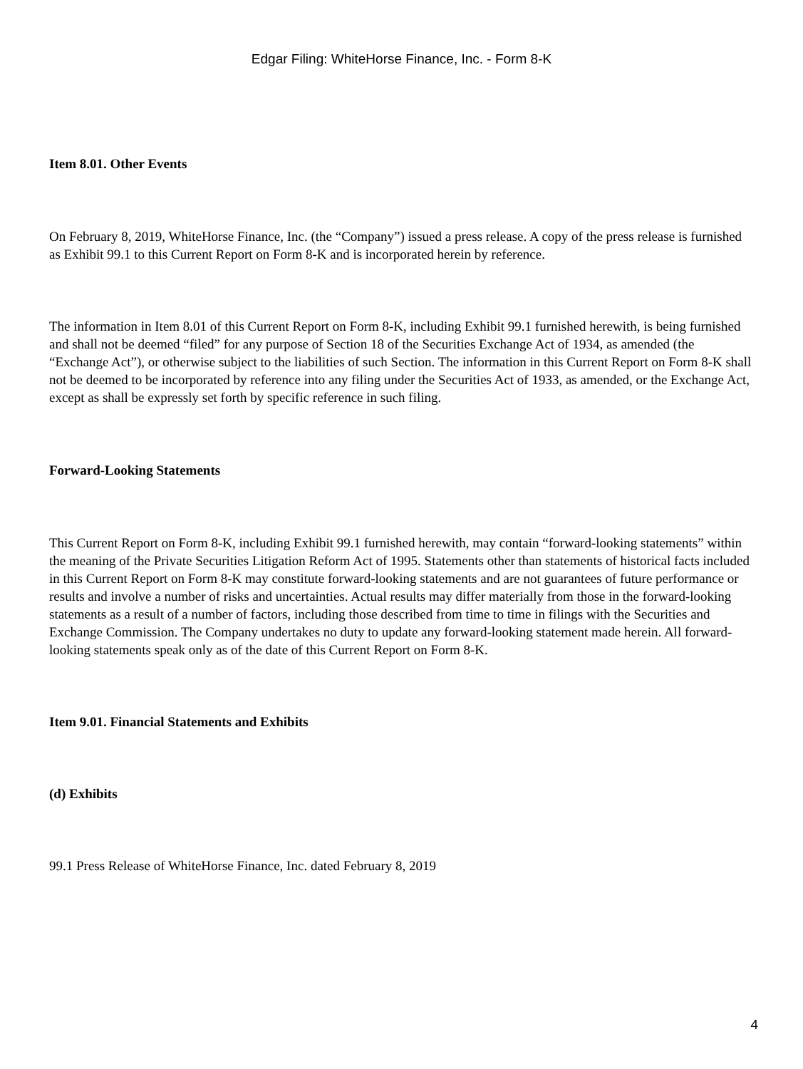Edgar Filing: WhiteHorse Finance, Inc. - Form 8-K
Item 8.01. Other Events
On February 8, 2019, WhiteHorse Finance, Inc. (the “Company”) issued a press release. A copy of the press release is furnished as Exhibit 99.1 to this Current Report on Form 8-K and is incorporated herein by reference.
The information in Item 8.01 of this Current Report on Form 8-K, including Exhibit 99.1 furnished herewith, is being furnished and shall not be deemed “filed” for any purpose of Section 18 of the Securities Exchange Act of 1934, as amended (the “Exchange Act”), or otherwise subject to the liabilities of such Section. The information in this Current Report on Form 8-K shall not be deemed to be incorporated by reference into any filing under the Securities Act of 1933, as amended, or the Exchange Act, except as shall be expressly set forth by specific reference in such filing.
Forward-Looking Statements
This Current Report on Form 8-K, including Exhibit 99.1 furnished herewith, may contain “forward-looking statements” within the meaning of the Private Securities Litigation Reform Act of 1995. Statements other than statements of historical facts included in this Current Report on Form 8-K may constitute forward-looking statements and are not guarantees of future performance or results and involve a number of risks and uncertainties. Actual results may differ materially from those in the forward-looking statements as a result of a number of factors, including those described from time to time in filings with the Securities and Exchange Commission. The Company undertakes no duty to update any forward-looking statement made herein. All forward-looking statements speak only as of the date of this Current Report on Form 8-K.
Item 9.01. Financial Statements and Exhibits
(d) Exhibits
99.1 Press Release of WhiteHorse Finance, Inc. dated February 8, 2019
4